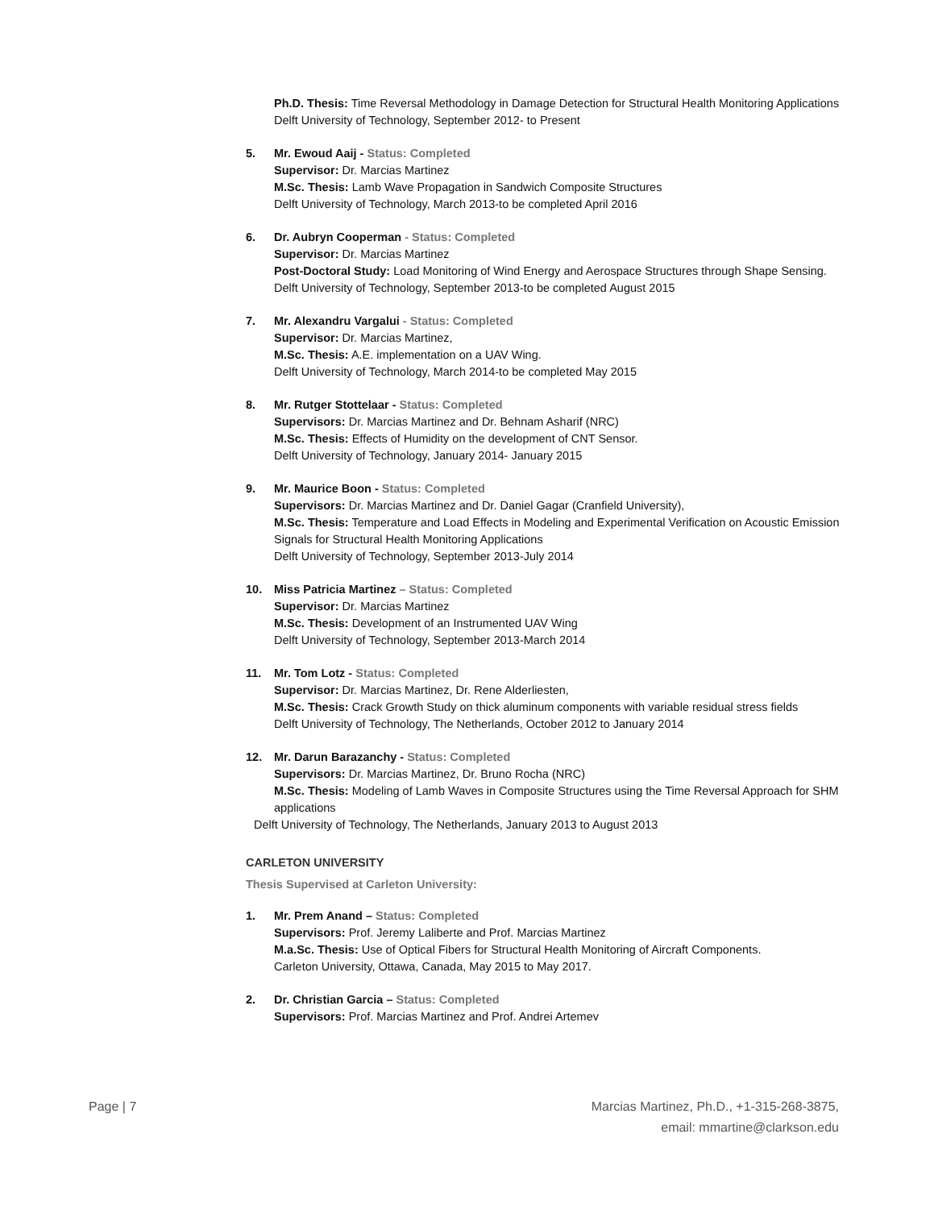Ph.D. Thesis: Time Reversal Methodology in Damage Detection for Structural Health Monitoring Applications
Delft University of Technology, September 2012- to Present
5. Mr. Ewoud Aaij - Status: Completed
Supervisor: Dr. Marcias Martinez
M.Sc. Thesis: Lamb Wave Propagation in Sandwich Composite Structures
Delft University of Technology, March 2013-to be completed April 2016
6. Dr. Aubryn Cooperman - Status: Completed
Supervisor: Dr. Marcias Martinez
Post-Doctoral Study: Load Monitoring of Wind Energy and Aerospace Structures through Shape Sensing.
Delft University of Technology, September 2013-to be completed August 2015
7. Mr. Alexandru Vargalui - Status: Completed
Supervisor: Dr. Marcias Martinez,
M.Sc. Thesis: A.E. implementation on a UAV Wing.
Delft University of Technology, March 2014-to be completed May 2015
8. Mr. Rutger Stottelaar - Status: Completed
Supervisors: Dr. Marcias Martinez and Dr. Behnam Asharif (NRC)
M.Sc. Thesis: Effects of Humidity on the development of CNT Sensor.
Delft University of Technology, January 2014- January 2015
9. Mr. Maurice Boon - Status: Completed
Supervisors: Dr. Marcias Martinez and Dr. Daniel Gagar (Cranfield University),
M.Sc. Thesis: Temperature and Load Effects in Modeling and Experimental Verification on Acoustic Emission Signals for Structural Health Monitoring Applications
Delft University of Technology, September 2013-July 2014
10. Miss Patricia Martinez – Status: Completed
Supervisor: Dr. Marcias Martinez
M.Sc. Thesis: Development of an Instrumented UAV Wing
Delft University of Technology, September 2013-March 2014
11. Mr. Tom Lotz - Status: Completed
Supervisor: Dr. Marcias Martinez, Dr. Rene Alderliesten,
M.Sc. Thesis: Crack Growth Study on thick aluminum components with variable residual stress fields
Delft University of Technology, The Netherlands, October 2012 to January 2014
12. Mr. Darun Barazanchy - Status: Completed
Supervisors: Dr. Marcias Martinez, Dr. Bruno Rocha (NRC)
M.Sc. Thesis: Modeling of Lamb Waves in Composite Structures using the Time Reversal Approach for SHM applications
Delft University of Technology, The Netherlands, January 2013 to August 2013
CARLETON UNIVERSITY
Thesis Supervised at Carleton University:
1. Mr. Prem Anand – Status: Completed
Supervisors: Prof. Jeremy Laliberte and Prof. Marcias Martinez
M.a.Sc. Thesis: Use of Optical Fibers for Structural Health Monitoring of Aircraft Components.
Carleton University, Ottawa, Canada, May 2015 to May 2017.
2. Dr. Christian Garcia – Status: Completed
Supervisors: Prof. Marcias Martinez and Prof. Andrei Artemev
Page | 7 Marcias Martinez, Ph.D., +1-315-268-3875,
email: mmartine@clarkson.edu